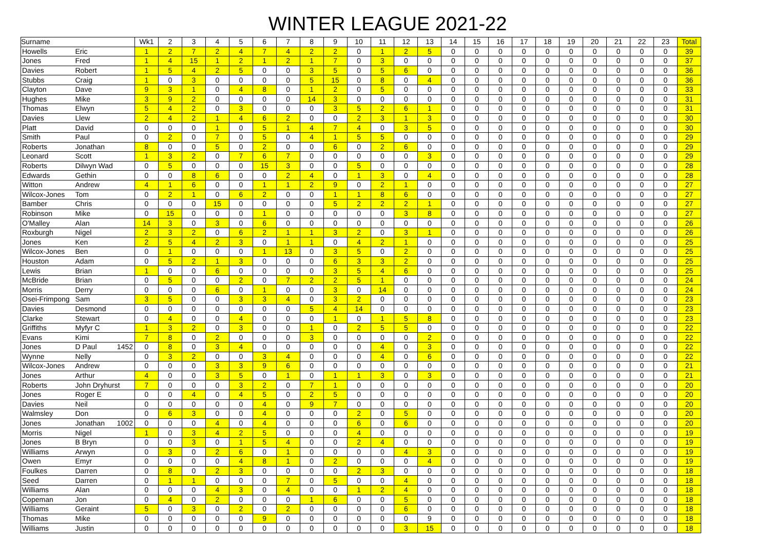WINTER LEAGUE 2021-22
| Surname | | Wk1 | 2 | 3 | 4 | 5 | 6 | 7 | 8 | 9 | 10 | 11 | 12 | 13 | 14 | 15 | 16 | 17 | 18 | 19 | 20 | 21 | 22 | 23 | Total |
| --- | --- | --- | --- | --- | --- | --- | --- | --- | --- | --- | --- | --- | --- | --- | --- | --- | --- | --- | --- | --- | --- | --- | --- | --- | --- |
| Howells | Eric | 1 | 2 | 7 | 2 | 4 | 7 | 4 | 2 | 2 | 0 | 1 | 2 | 5 | 0 | 0 | 0 | 0 | 0 | 0 | 0 | 0 | 0 | 0 | 39 |
| Jones | Fred | 1 | 4 | 15 | 1 | 2 | 1 | 2 | 1 | 7 | 0 | 3 | 0 | 0 | 0 | 0 | 0 | 0 | 0 | 0 | 0 | 0 | 0 | 0 | 37 |
| Davies | Robert | 1 | 5 | 4 | 2 | 5 | 0 | 0 | 3 | 5 | 0 | 5 | 6 | 0 | 0 | 0 | 0 | 0 | 0 | 0 | 0 | 0 | 0 | 0 | 36 |
| Stubbs | Craig | 1 | 0 | 3 | 0 | 0 | 0 | 0 | 5 | 15 | 0 | 8 | 0 | 4 | 0 | 0 | 0 | 0 | 0 | 0 | 0 | 0 | 0 | 0 | 36 |
| Clayton | Dave | 9 | 3 | 1 | 0 | 4 | 8 | 0 | 1 | 2 | 0 | 5 | 0 | 0 | 0 | 0 | 0 | 0 | 0 | 0 | 0 | 0 | 0 | 0 | 33 |
| Hughes | Mike | 3 | 9 | 2 | 0 | 0 | 0 | 0 | 14 | 3 | 0 | 0 | 0 | 0 | 0 | 0 | 0 | 0 | 0 | 0 | 0 | 0 | 0 | 0 | 31 |
| Thomas | Elwyn | 5 | 4 | 2 | 0 | 3 | 0 | 0 | 0 | 3 | 5 | 2 | 6 | 1 | 0 | 0 | 0 | 0 | 0 | 0 | 0 | 0 | 0 | 0 | 31 |
| Davies | Llew | 2 | 4 | 2 | 1 | 4 | 6 | 2 | 0 | 0 | 2 | 3 | 1 | 3 | 0 | 0 | 0 | 0 | 0 | 0 | 0 | 0 | 0 | 0 | 30 |
| Platt | David | 0 | 0 | 0 | 1 | 0 | 5 | 1 | 4 | 7 | 4 | 0 | 3 | 5 | 0 | 0 | 0 | 0 | 0 | 0 | 0 | 0 | 0 | 0 | 30 |
| Smith | Paul | 0 | 2 | 0 | 7 | 0 | 5 | 0 | 4 | 1 | 5 | 5 | 0 | 0 | 0 | 0 | 0 | 0 | 0 | 0 | 0 | 0 | 0 | 0 | 29 |
| Roberts | Jonathan | 8 | 0 | 0 | 5 | 0 | 2 | 0 | 0 | 6 | 0 | 2 | 6 | 0 | 0 | 0 | 0 | 0 | 0 | 0 | 0 | 0 | 0 | 0 | 29 |
| Leonard | Scott | 1 | 3 | 2 | 0 | 7 | 6 | 7 | 0 | 0 | 0 | 0 | 0 | 3 | 0 | 0 | 0 | 0 | 0 | 0 | 0 | 0 | 0 | 0 | 29 |
| Roberts | Dilwyn Wad | 0 | 5 | 0 | 0 | 0 | 15 | 3 | 0 | 0 | 5 | 0 | 0 | 0 | 0 | 0 | 0 | 0 | 0 | 0 | 0 | 0 | 0 | 0 | 28 |
| Edwards | Gethin | 0 | 0 | 8 | 6 | 0 | 0 | 2 | 4 | 0 | 1 | 3 | 0 | 4 | 0 | 0 | 0 | 0 | 0 | 0 | 0 | 0 | 0 | 0 | 28 |
| Witton | Andrew | 4 | 1 | 6 | 0 | 0 | 1 | 1 | 2 | 9 | 0 | 2 | 1 | 0 | 0 | 0 | 0 | 0 | 0 | 0 | 0 | 0 | 0 | 0 | 27 |
| Wilcox-Jones | Tom | 0 | 2 | 1 | 0 | 6 | 2 | 0 | 0 | 1 | 1 | 8 | 6 | 0 | 0 | 0 | 0 | 0 | 0 | 0 | 0 | 0 | 0 | 0 | 27 |
| Bamber | Chris | 0 | 0 | 0 | 15 | 0 | 0 | 0 | 0 | 5 | 2 | 2 | 2 | 1 | 0 | 0 | 0 | 0 | 0 | 0 | 0 | 0 | 0 | 0 | 27 |
| Robinson | Mike | 0 | 15 | 0 | 0 | 0 | 1 | 0 | 0 | 0 | 0 | 0 | 3 | 8 | 0 | 0 | 0 | 0 | 0 | 0 | 0 | 0 | 0 | 0 | 27 |
| O'Malley | Alan | 14 | 3 | 0 | 3 | 0 | 6 | 0 | 0 | 0 | 0 | 0 | 0 | 0 | 0 | 0 | 0 | 0 | 0 | 0 | 0 | 0 | 0 | 0 | 26 |
| Roxburgh | Nigel | 2 | 3 | 2 | 0 | 6 | 2 | 1 | 1 | 3 | 2 | 0 | 3 | 1 | 0 | 0 | 0 | 0 | 0 | 0 | 0 | 0 | 0 | 0 | 26 |
| Jones | Ken | 2 | 5 | 4 | 2 | 3 | 0 | 1 | 1 | 0 | 4 | 2 | 1 | 0 | 0 | 0 | 0 | 0 | 0 | 0 | 0 | 0 | 0 | 0 | 25 |
| Wilcox-Jones | Ben | 0 | 1 | 0 | 0 | 0 | 1 | 13 | 0 | 3 | 5 | 0 | 2 | 0 | 0 | 0 | 0 | 0 | 0 | 0 | 0 | 0 | 0 | 0 | 25 |
| Houston | Adam | 0 | 5 | 2 | 1 | 3 | 0 | 0 | 0 | 6 | 3 | 3 | 2 | 0 | 0 | 0 | 0 | 0 | 0 | 0 | 0 | 0 | 0 | 0 | 25 |
| Lewis | Brian | 1 | 0 | 0 | 6 | 0 | 0 | 0 | 0 | 3 | 5 | 4 | 6 | 0 | 0 | 0 | 0 | 0 | 0 | 0 | 0 | 0 | 0 | 0 | 25 |
| McBride | Brian | 0 | 5 | 0 | 0 | 2 | 0 | 7 | 2 | 2 | 5 | 1 | 0 | 0 | 0 | 0 | 0 | 0 | 0 | 0 | 0 | 0 | 0 | 0 | 24 |
| Morris | Derry | 0 | 0 | 0 | 6 | 0 | 1 | 0 | 0 | 3 | 0 | 14 | 0 | 0 | 0 | 0 | 0 | 0 | 0 | 0 | 0 | 0 | 0 | 0 | 24 |
| Osei-Frimpong | Sam | 3 | 5 | 0 | 0 | 3 | 3 | 4 | 0 | 3 | 2 | 0 | 0 | 0 | 0 | 0 | 0 | 0 | 0 | 0 | 0 | 0 | 0 | 0 | 23 |
| Davies | Desmond | 0 | 0 | 0 | 0 | 0 | 0 | 0 | 5 | 4 | 14 | 0 | 0 | 0 | 0 | 0 | 0 | 0 | 0 | 0 | 0 | 0 | 0 | 0 | 23 |
| Clarke | Stewart | 0 | 4 | 0 | 0 | 4 | 0 | 0 | 0 | 1 | 0 | 1 | 5 | 8 | 0 | 0 | 0 | 0 | 0 | 0 | 0 | 0 | 0 | 0 | 23 |
| Griffiths | Myfyr C | 1 | 3 | 2 | 0 | 3 | 0 | 0 | 1 | 0 | 2 | 5 | 5 | 0 | 0 | 0 | 0 | 0 | 0 | 0 | 0 | 0 | 0 | 0 | 22 |
| Evans | Kimi | 7 | 8 | 0 | 2 | 0 | 0 | 0 | 3 | 0 | 0 | 0 | 0 | 2 | 0 | 0 | 0 | 0 | 0 | 0 | 0 | 0 | 0 | 0 | 22 |
| Jones | D Paul 1452 | 0 | 8 | 0 | 3 | 4 | 0 | 0 | 0 | 0 | 0 | 4 | 0 | 3 | 0 | 0 | 0 | 0 | 0 | 0 | 0 | 0 | 0 | 0 | 22 |
| Wynne | Nelly | 0 | 3 | 2 | 0 | 0 | 3 | 4 | 0 | 0 | 0 | 4 | 0 | 6 | 0 | 0 | 0 | 0 | 0 | 0 | 0 | 0 | 0 | 0 | 22 |
| Wilcox-Jones | Andrew | 0 | 0 | 0 | 3 | 3 | 9 | 6 | 0 | 0 | 0 | 0 | 0 | 0 | 0 | 0 | 0 | 0 | 0 | 0 | 0 | 0 | 0 | 0 | 21 |
| Jones | Arthur | 4 | 0 | 0 | 3 | 5 | 0 | 1 | 0 | 1 | 1 | 3 | 0 | 3 | 0 | 0 | 0 | 0 | 0 | 0 | 0 | 0 | 0 | 0 | 21 |
| Roberts | John Dryhurst | 7 | 0 | 0 | 0 | 3 | 2 | 0 | 7 | 1 | 0 | 0 | 0 | 0 | 0 | 0 | 0 | 0 | 0 | 0 | 0 | 0 | 0 | 0 | 20 |
| Jones | Roger E | 0 | 0 | 4 | 0 | 4 | 5 | 0 | 2 | 5 | 0 | 0 | 0 | 0 | 0 | 0 | 0 | 0 | 0 | 0 | 0 | 0 | 0 | 0 | 20 |
| Davies | Neil | 0 | 0 | 0 | 0 | 0 | 4 | 0 | 9 | 7 | 0 | 0 | 0 | 0 | 0 | 0 | 0 | 0 | 0 | 0 | 0 | 0 | 0 | 0 | 20 |
| Walmsley | Don | 0 | 6 | 3 | 0 | 0 | 4 | 0 | 0 | 0 | 2 | 0 | 5 | 0 | 0 | 0 | 0 | 0 | 0 | 0 | 0 | 0 | 0 | 0 | 20 |
| Jones | Jonathan 1002 | 0 | 0 | 0 | 4 | 0 | 4 | 0 | 0 | 0 | 6 | 0 | 6 | 0 | 0 | 0 | 0 | 0 | 0 | 0 | 0 | 0 | 0 | 0 | 20 |
| Morris | Nigel | 1 | 0 | 3 | 4 | 2 | 5 | 0 | 0 | 0 | 4 | 0 | 0 | 0 | 0 | 0 | 0 | 0 | 0 | 0 | 0 | 0 | 0 | 0 | 19 |
| Jones | B Bryn | 0 | 0 | 3 | 0 | 1 | 5 | 4 | 0 | 0 | 2 | 4 | 0 | 0 | 0 | 0 | 0 | 0 | 0 | 0 | 0 | 0 | 0 | 0 | 19 |
| Williams | Arwyn | 0 | 3 | 0 | 2 | 6 | 0 | 1 | 0 | 0 | 0 | 0 | 4 | 3 | 0 | 0 | 0 | 0 | 0 | 0 | 0 | 0 | 0 | 0 | 19 |
| Owen | Emyr | 0 | 0 | 0 | 0 | 4 | 8 | 1 | 0 | 2 | 0 | 0 | 0 | 4 | 0 | 0 | 0 | 0 | 0 | 0 | 0 | 0 | 0 | 0 | 19 |
| Foulkes | Darren | 0 | 8 | 0 | 2 | 3 | 0 | 0 | 0 | 0 | 2 | 3 | 0 | 0 | 0 | 0 | 0 | 0 | 0 | 0 | 0 | 0 | 0 | 0 | 18 |
| Seed | Darren | 0 | 1 | 1 | 0 | 0 | 0 | 7 | 0 | 5 | 0 | 0 | 4 | 0 | 0 | 0 | 0 | 0 | 0 | 0 | 0 | 0 | 0 | 0 | 18 |
| Williams | Alan | 0 | 0 | 0 | 4 | 3 | 0 | 4 | 0 | 0 | 1 | 2 | 4 | 0 | 0 | 0 | 0 | 0 | 0 | 0 | 0 | 0 | 0 | 0 | 18 |
| Copeman | Jon | 0 | 4 | 0 | 2 | 0 | 0 | 0 | 1 | 6 | 0 | 0 | 5 | 0 | 0 | 0 | 0 | 0 | 0 | 0 | 0 | 0 | 0 | 0 | 18 |
| Williams | Geraint | 5 | 0 | 3 | 0 | 2 | 0 | 2 | 0 | 0 | 0 | 0 | 6 | 0 | 0 | 0 | 0 | 0 | 0 | 0 | 0 | 0 | 0 | 0 | 18 |
| Thomas | Mike | 0 | 0 | 0 | 0 | 0 | 9 | 0 | 0 | 0 | 0 | 0 | 0 | 9 | 0 | 0 | 0 | 0 | 0 | 0 | 0 | 0 | 0 | 0 | 18 |
| Williams | Justin | 0 | 0 | 0 | 0 | 0 | 0 | 0 | 0 | 0 | 0 | 0 | 3 | 15 | 0 | 0 | 0 | 0 | 0 | 0 | 0 | 0 | 0 | 0 | 18 |